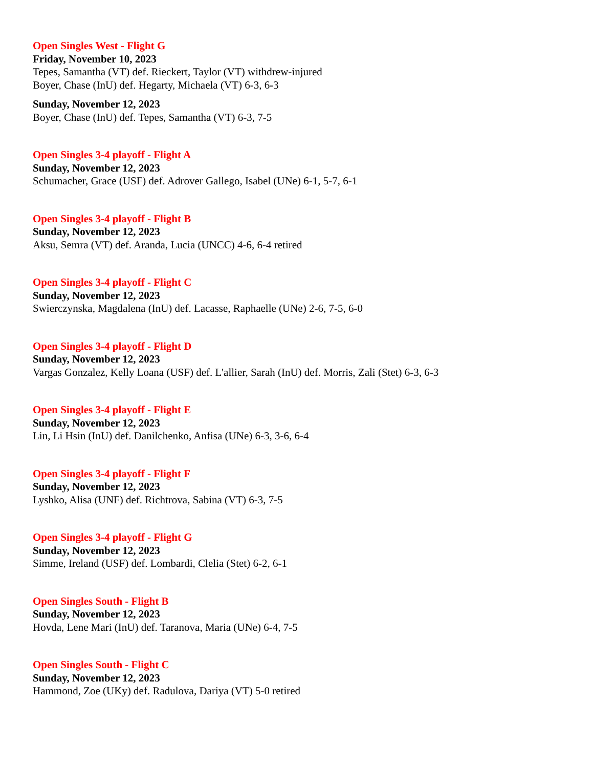Open Singles West - Flight G
Friday, November 10, 2023
Tepes, Samantha (VT) def. Rieckert, Taylor (VT) withdrew-injured
Boyer, Chase (InU) def. Hegarty, Michaela (VT) 6-3, 6-3
Sunday, November 12, 2023
Boyer, Chase (InU) def. Tepes, Samantha (VT) 6-3, 7-5
Open Singles 3-4 playoff - Flight A
Sunday, November 12, 2023
Schumacher, Grace (USF) def. Adrover Gallego, Isabel (UNe) 6-1, 5-7, 6-1
Open Singles 3-4 playoff - Flight B
Sunday, November 12, 2023
Aksu, Semra (VT) def. Aranda, Lucia (UNCC) 4-6, 6-4 retired
Open Singles 3-4 playoff - Flight C
Sunday, November 12, 2023
Swierczynska, Magdalena (InU) def. Lacasse, Raphaelle (UNe) 2-6, 7-5, 6-0
Open Singles 3-4 playoff - Flight D
Sunday, November 12, 2023
Vargas Gonzalez, Kelly Loana (USF) def. L'allier, Sarah (InU) def. Morris, Zali (Stet) 6-3, 6-3
Open Singles 3-4 playoff - Flight E
Sunday, November 12, 2023
Lin, Li Hsin (InU) def. Danilchenko, Anfisa (UNe) 6-3, 3-6, 6-4
Open Singles 3-4 playoff - Flight F
Sunday, November 12, 2023
Lyshko, Alisa (UNF) def. Richtrova, Sabina (VT) 6-3, 7-5
Open Singles 3-4 playoff - Flight G
Sunday, November 12, 2023
Simme, Ireland (USF) def. Lombardi, Clelia (Stet) 6-2, 6-1
Open Singles South - Flight B
Sunday, November 12, 2023
Hovda, Lene Mari (InU) def. Taranova, Maria (UNe) 6-4, 7-5
Open Singles South - Flight C
Sunday, November 12, 2023
Hammond, Zoe (UKy) def. Radulova, Dariya (VT) 5-0 retired